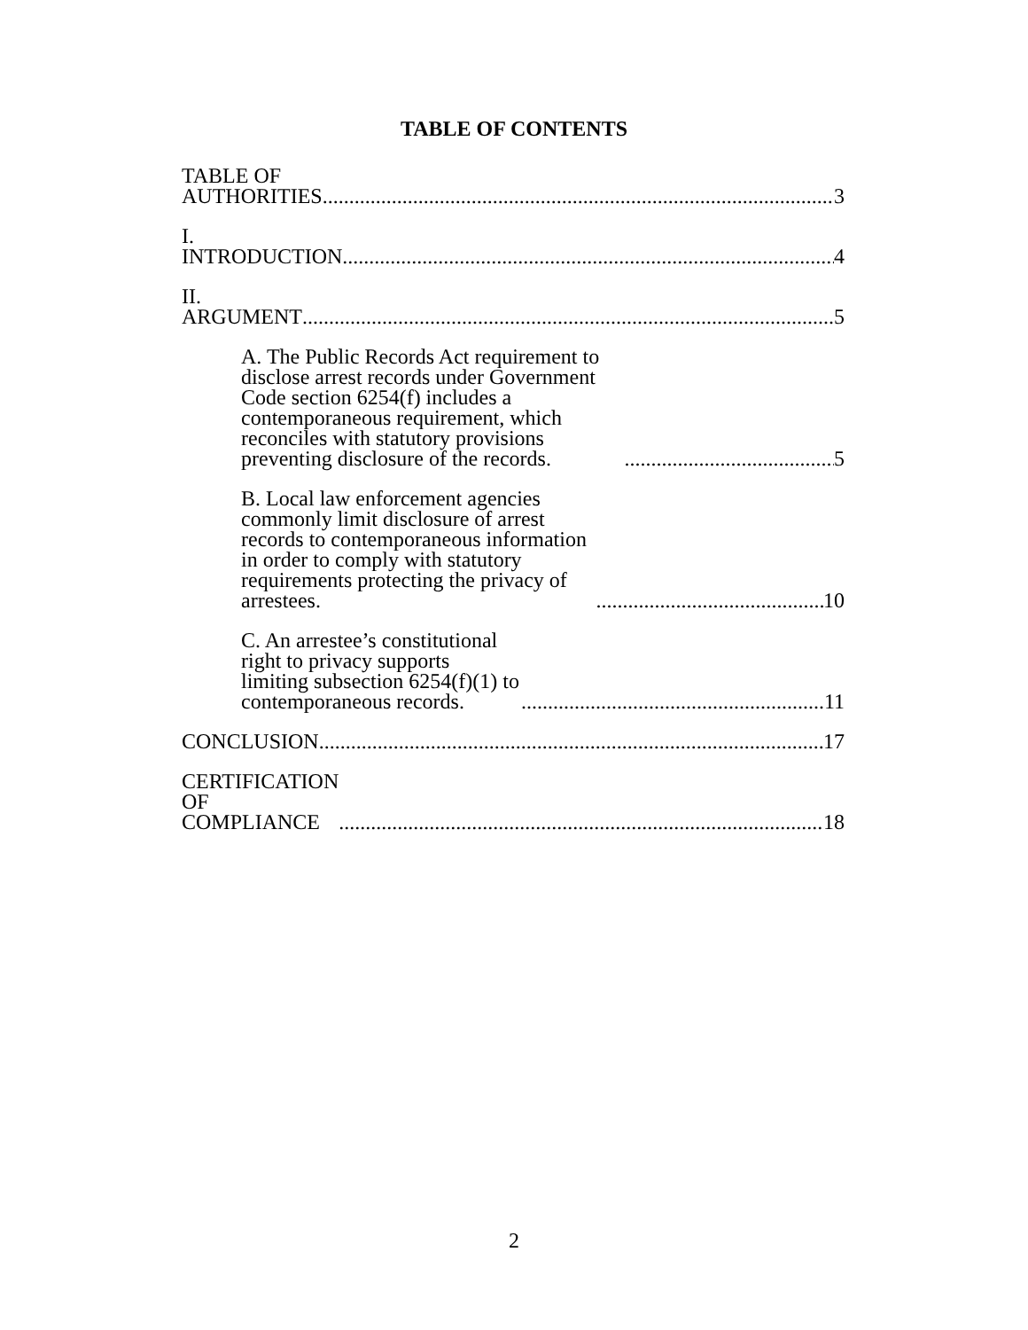TABLE OF CONTENTS
TABLE OF AUTHORITIES 3
I. INTRODUCTION 4
II. ARGUMENT 5
A. The Public Records Act requirement to disclose arrest records under Government Code section 6254(f) includes a contemporaneous requirement, which reconciles with statutory provisions preventing disclosure of the records. 5
B. Local law enforcement agencies commonly limit disclosure of arrest records to contemporaneous information in order to comply with statutory requirements protecting the privacy of arrestees. 10
C. An arrestee’s constitutional right to privacy supports limiting subsection 6254(f)(1) to contemporaneous records. 11
CONCLUSION 17
CERTIFICATION OF COMPLIANCE 18
2